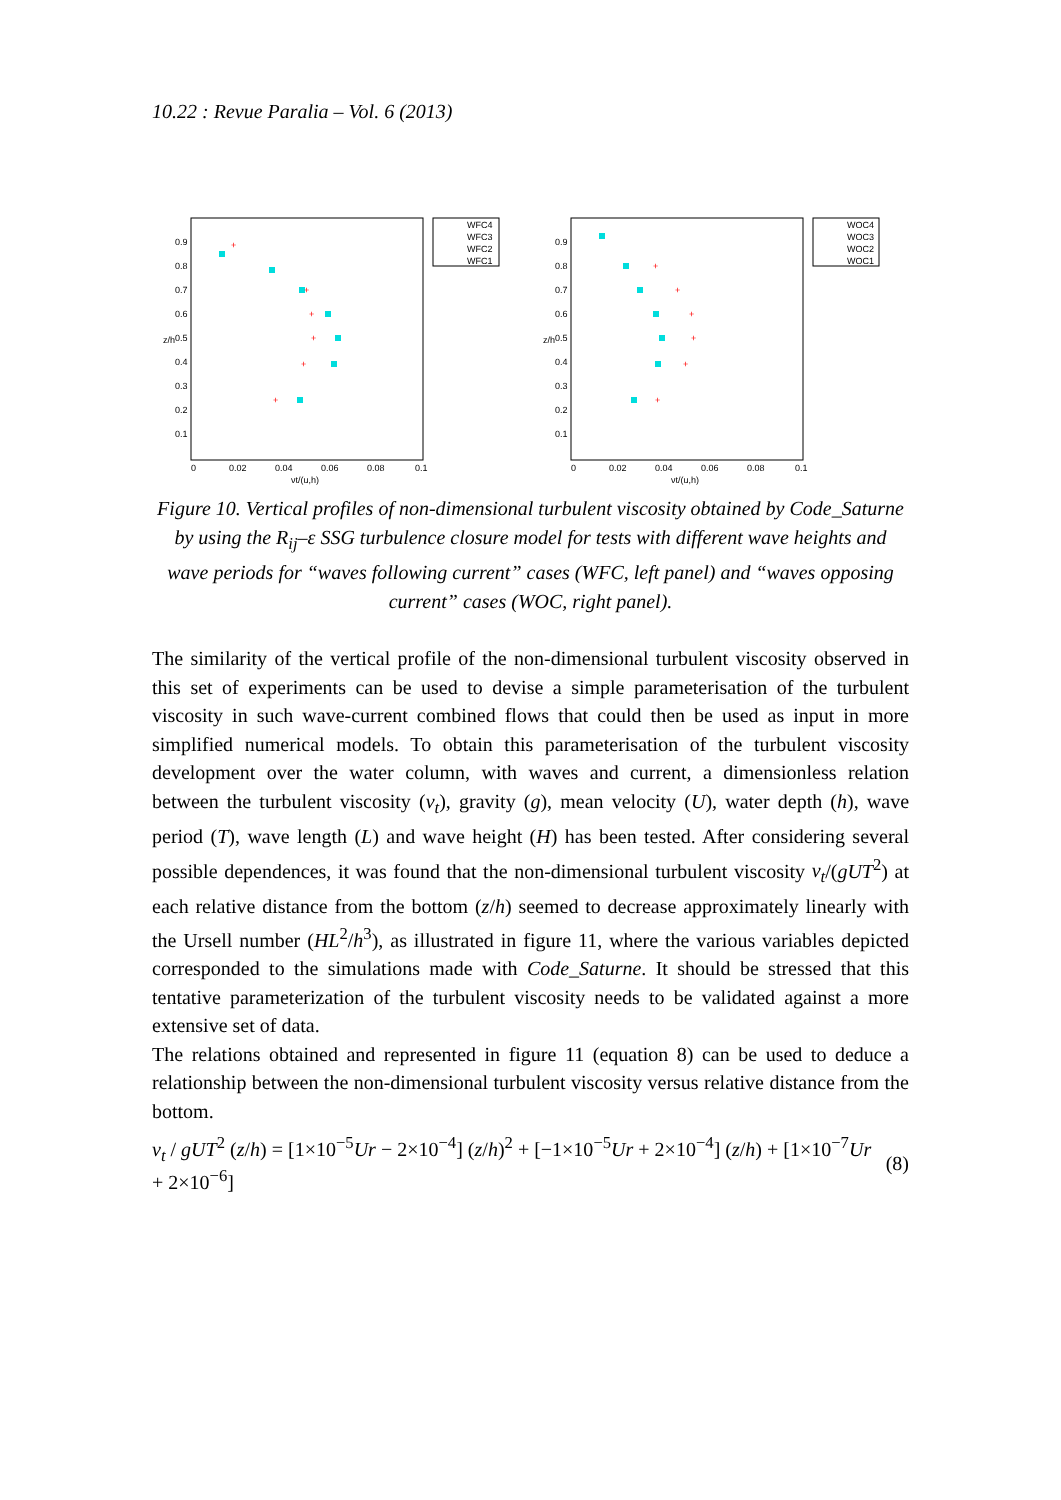10.22 : Revue Paralia – Vol. 6 (2013)
z/h
0.9
0.8
0.7
0.6
0.5
0.4
0.3
0.2
0.1
0
0.02
0.04
0.06
0.08
0.1
νt/(u,h)
+
+
+
+
+
+
WFC4
WFC3
WFC2
WFC1
z/h
0.9
0.8
0.7
0.6
0.5
0.4
0.3
0.2
0.1
0
0.02
0.04
0.06
0.08
0.1
νt/(u,h)
+
+
+
+
+
+
WOC4
WOC3
WOC2
WOC1
Figure 10. Vertical profiles of non-dimensional turbulent viscosity obtained by Code_Saturne by using the R<sub>ij</sub>–ε SSG turbulence closure model for tests with different wave heights and wave periods for “waves following current” cases (WFC, left panel) and “waves opposing current” cases (WOC, right panel).
The similarity of the vertical profile of the non-dimensional turbulent viscosity observed in this set of experiments can be used to devise a simple parameterisation of the turbulent viscosity in such wave-current combined flows that could then be used as input in more simplified numerical models. To obtain this parameterisation of the turbulent viscosity development over the water column, with waves and current, a dimensionless relation between the turbulent viscosity (ν<sub>t</sub>), gravity (g), mean velocity (U), water depth (h), wave period (T), wave length (L) and wave height (H) has been tested. After considering several possible dependences, it was found that the non-dimensional turbulent viscosity ν<sub>t</sub>/(gUT<sup>2</sup>) at each relative distance from the bottom (z/h) seemed to decrease approximately linearly with the Ursell number (HL<sup>2</sup>/h<sup>3</sup>), as illustrated in figure 11, where the various variables depicted corresponded to the simulations made with Code_Saturne. It should be stressed that this tentative parameterization of the turbulent viscosity needs to be validated against a more extensive set of data.
The relations obtained and represented in figure 11 (equation 8) can be used to deduce a relationship between the non-dimensional turbulent viscosity versus relative distance from the bottom.
ν<sub>t</sub> / gUT<sup>2</sup> (z/h) = [1×10<sup>−5</sup>Ur − 2×10<sup>−4</sup>] (z/h)<sup>2</sup> + [−1×10<sup>−5</sup>Ur + 2×10<sup>−4</sup>] (z/h) + [1×10<sup>−7</sup>Ur + 2×10<sup>−6</sup>] (8)